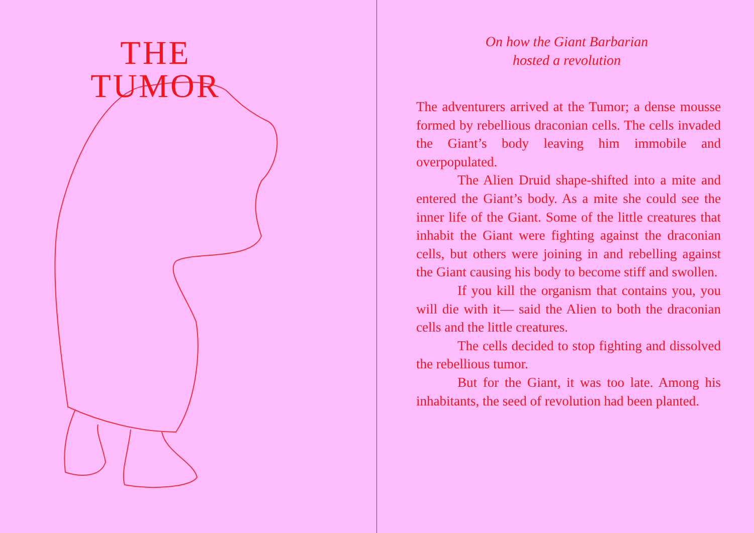THE
TUMOR
On how the Giant Barbarian
hosted a revolution
The adventurers arrived at the Tumor; a dense mousse formed by rebellious draconian cells. The cells invaded the Giant’s body leaving him immobile and overpopulated.
The Alien Druid shape-shifted into a mite and entered the Giant’s body. As a mite she could see the inner life of the Giant. Some of the little creatures that inhabit the Giant were fighting against the draconian cells, but others were joining in and rebelling against the Giant causing his body to become stiff and swollen.
If you kill the organism that contains you, you will die with it— said the Alien to both the draconian cells and the little creatures.
The cells decided to stop fighting and dissolved the rebellious tumor.
But for the Giant, it was too late. Among his inhabitants, the seed of revolution had been planted.